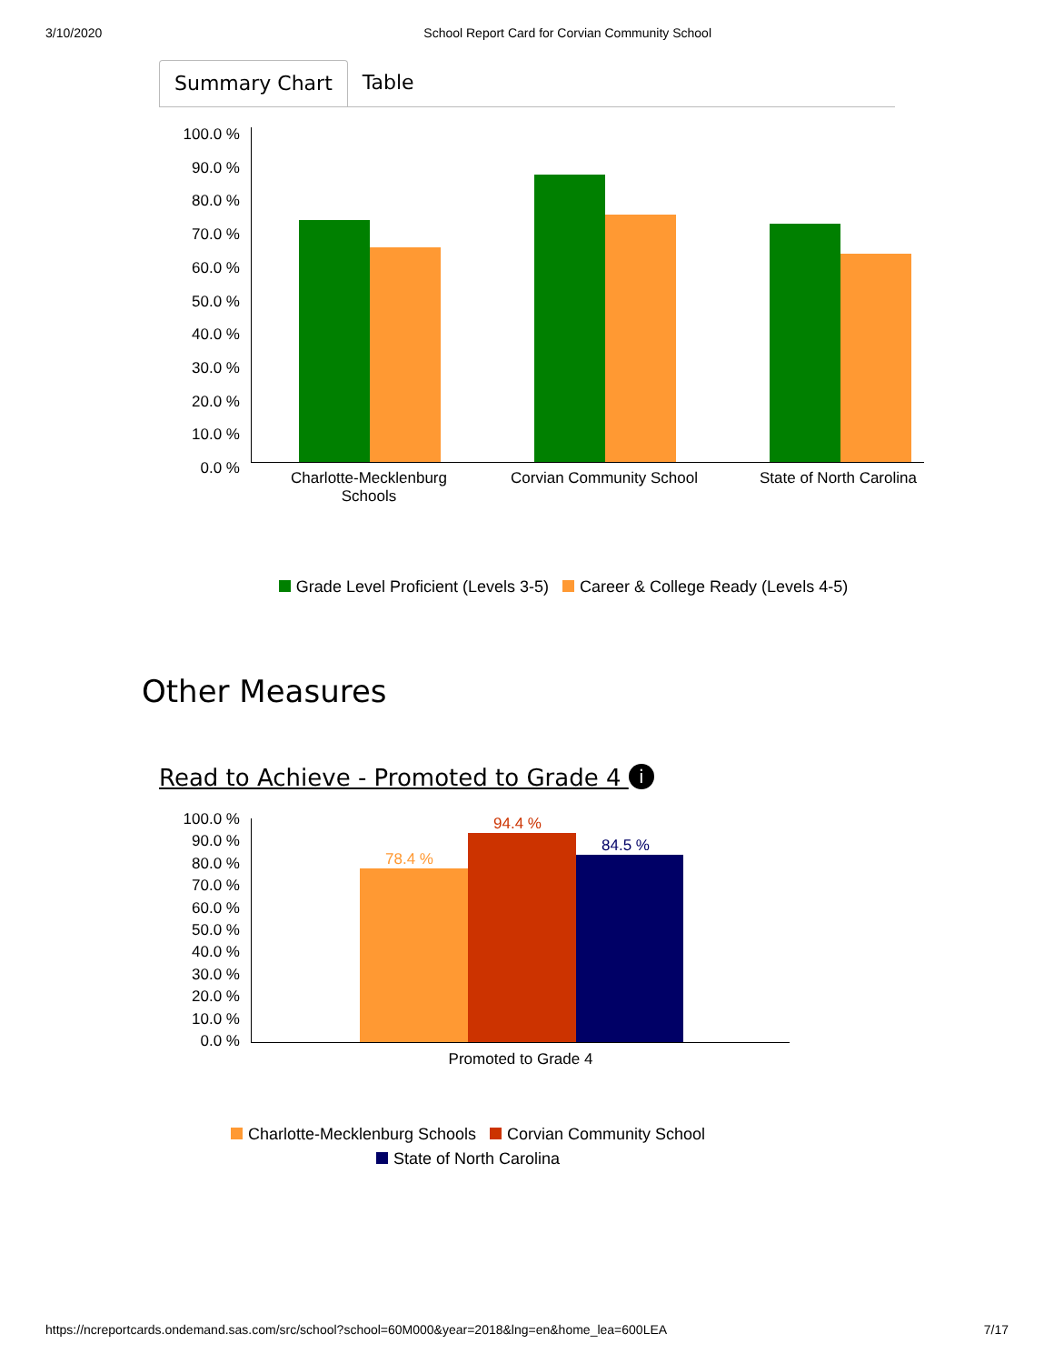3/10/2020 School Report Card for Corvian Community School
Summary Chart Table
100.0 %
90.0 %
80.0 %
70.0 %
60.0 %
50.0 %
40.0 %
30.0 %
20.0 %
10.0 %
0.0 %
Charlotte-Mecklenburg Schools
Corvian Community School
State of North Carolina
Grade Level Proficient (Levels 3-5) Career & College Ready (Levels 4-5)
Other Measures
Read to Achieve - Promoted to Grade 4 i
78.4 %
94.4 %
84.5 %
100.0 %
90.0 %
80.0 %
70.0 %
60.0 %
50.0 %
40.0 %
30.0 %
20.0 %
10.0 %
0.0 %
Promoted to Grade 4
Charlotte-Mecklenburg Schools Corvian Community School
State of North Carolina
https://ncreportcards.ondemand.sas.com/src/school?school=60M000&year=2018&lng=en&home_lea=600LEA 7/17